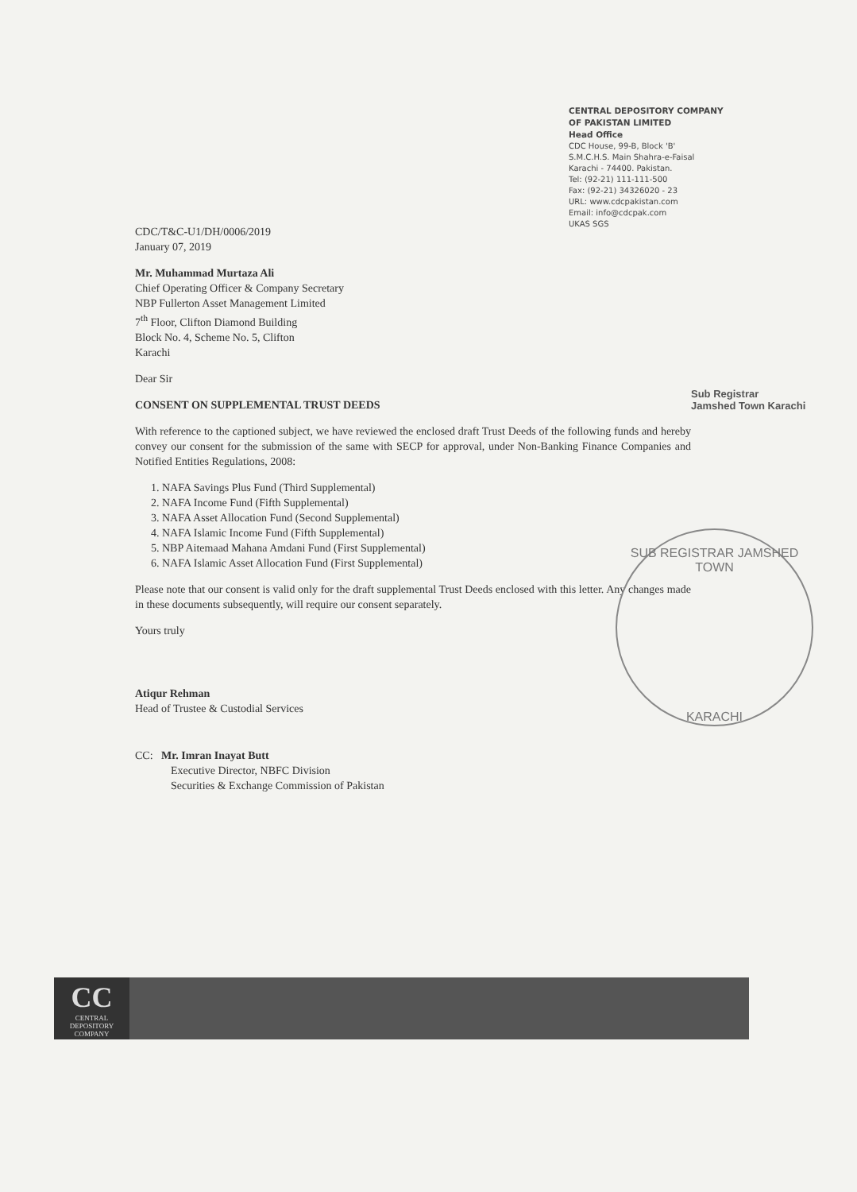CENTRAL DEPOSITORY COMPANY
OF PAKISTAN LIMITED
Head Office
CDC House, 99-B, Block 'B'
S.M.C.H.S. Main Shahra-e-Faisal
Karachi - 74400. Pakistan.
Tel: (92-21) 111-111-500
Fax: (92-21) 34326020 - 23
URL: www.cdcpakistan.com
Email: info@cdcpak.com
UKAS SGS
Sub Registrar
Jamshed Town Karachi
CDC/T&C-U1/DH/0006/2019
January 07, 2019
Mr. Muhammad Murtaza Ali
Chief Operating Officer & Company Secretary
NBP Fullerton Asset Management Limited
7<sup>th</sup> Floor, Clifton Diamond Building
Block No. 4, Scheme No. 5, Clifton
Karachi
Dear Sir
CONSENT ON SUPPLEMENTAL TRUST DEEDS
With reference to the captioned subject, we have reviewed the enclosed draft Trust Deeds of the following funds and hereby convey our consent for the submission of the same with SECP for approval, under Non-Banking Finance Companies and Notified Entities Regulations, 2008:
1. NAFA Savings Plus Fund (Third Supplemental)
2. NAFA Income Fund (Fifth Supplemental)
3. NAFA Asset Allocation Fund (Second Supplemental)
4. NAFA Islamic Income Fund (Fifth Supplemental)
5. NBP Aitemaad Mahana Amdani Fund (First Supplemental)
6. NAFA Islamic Asset Allocation Fund (First Supplemental)
Please note that our consent is valid only for the draft supplemental Trust Deeds enclosed with this letter. Any changes made in these documents subsequently, will require our consent separately.
Yours truly
Atiqur Rehman
Head of Trustee & Custodial Services
CC: Mr. Imran Inayat Butt
Executive Director, NBFC Division
Securities & Exchange Commission of Pakistan
SUB REGISTRAR JAMSHED TOWN
KARACHI
CC
CENTRAL DEPOSITORY COMPANY